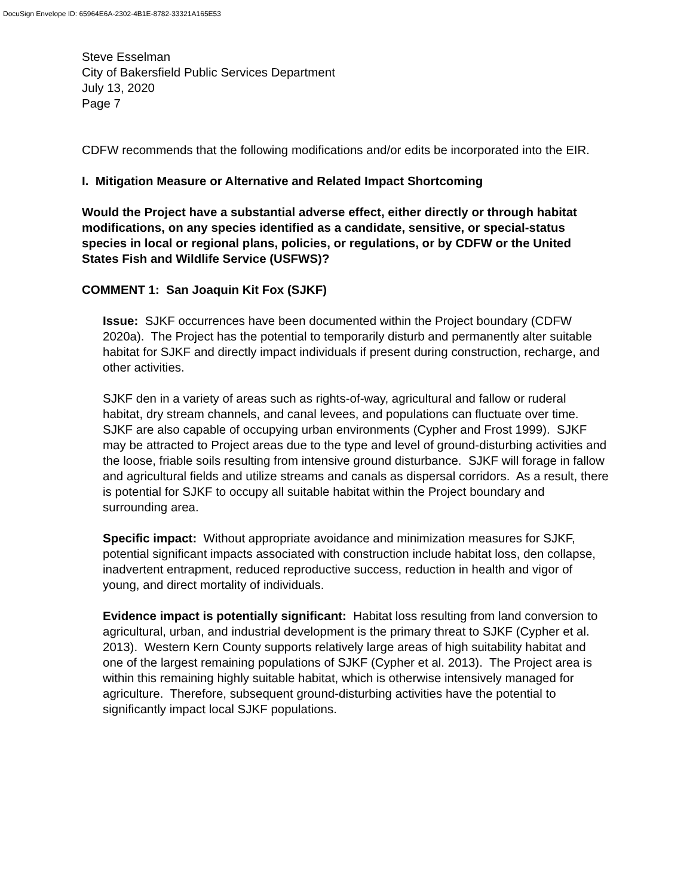DocuSign Envelope ID: 65964E6A-2302-4B1E-8782-33321A165E53
Steve Esselman
City of Bakersfield Public Services Department
July 13, 2020
Page 7
CDFW recommends that the following modifications and/or edits be incorporated into the EIR.
I. Mitigation Measure or Alternative and Related Impact Shortcoming
Would the Project have a substantial adverse effect, either directly or through habitat modifications, on any species identified as a candidate, sensitive, or special-status species in local or regional plans, policies, or regulations, or by CDFW or the United States Fish and Wildlife Service (USFWS)?
COMMENT 1: San Joaquin Kit Fox (SJKF)
Issue: SJKF occurrences have been documented within the Project boundary (CDFW 2020a). The Project has the potential to temporarily disturb and permanently alter suitable habitat for SJKF and directly impact individuals if present during construction, recharge, and other activities.
SJKF den in a variety of areas such as rights-of-way, agricultural and fallow or ruderal habitat, dry stream channels, and canal levees, and populations can fluctuate over time. SJKF are also capable of occupying urban environments (Cypher and Frost 1999). SJKF may be attracted to Project areas due to the type and level of ground-disturbing activities and the loose, friable soils resulting from intensive ground disturbance. SJKF will forage in fallow and agricultural fields and utilize streams and canals as dispersal corridors. As a result, there is potential for SJKF to occupy all suitable habitat within the Project boundary and surrounding area.
Specific impact: Without appropriate avoidance and minimization measures for SJKF, potential significant impacts associated with construction include habitat loss, den collapse, inadvertent entrapment, reduced reproductive success, reduction in health and vigor of young, and direct mortality of individuals.
Evidence impact is potentially significant: Habitat loss resulting from land conversion to agricultural, urban, and industrial development is the primary threat to SJKF (Cypher et al. 2013). Western Kern County supports relatively large areas of high suitability habitat and one of the largest remaining populations of SJKF (Cypher et al. 2013). The Project area is within this remaining highly suitable habitat, which is otherwise intensively managed for agriculture. Therefore, subsequent ground-disturbing activities have the potential to significantly impact local SJKF populations.